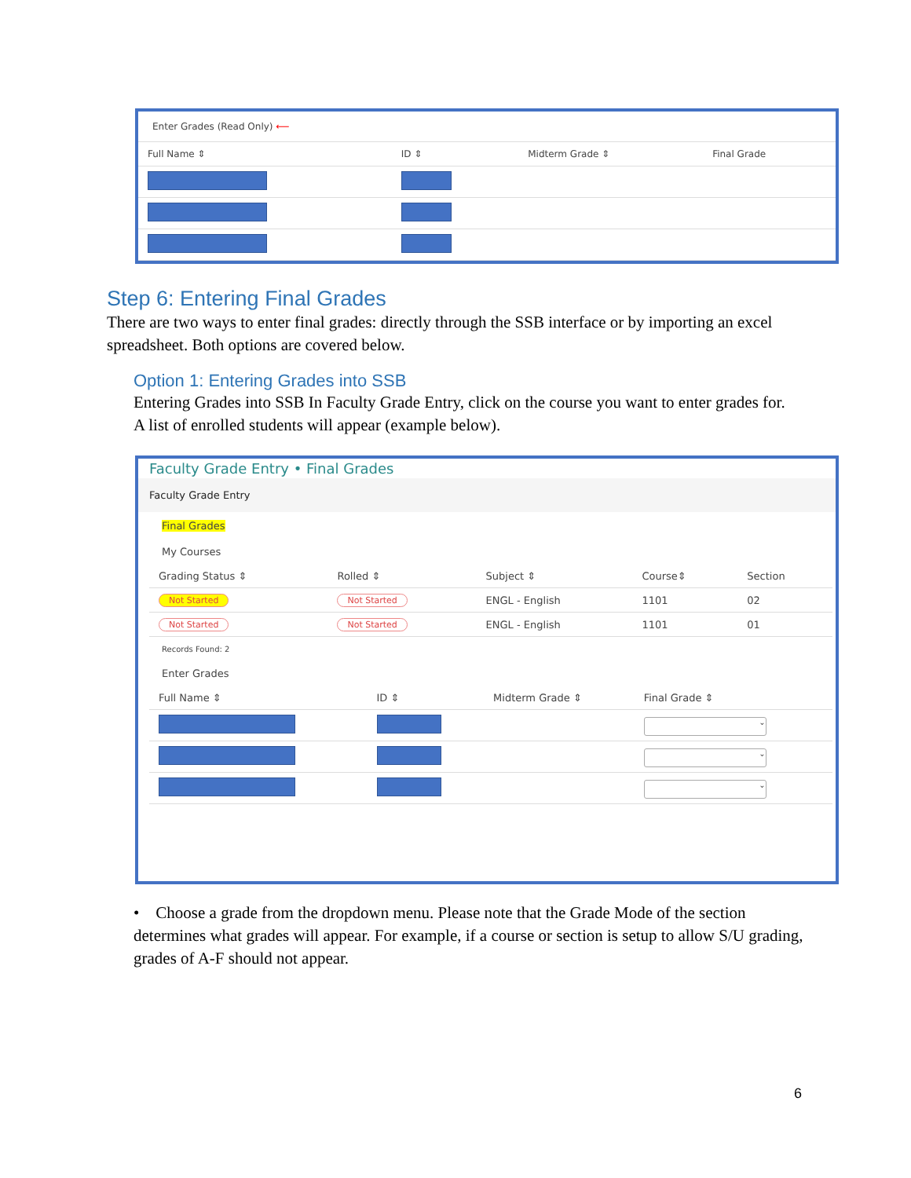Enter Grades (Read Only) ⟵
| Full Name ⇕ | ID ⇕ | Midterm Grade ⇕ | Final Grade |
| --- | --- | --- | --- |
Step 6: Entering Final Grades
There are two ways to enter final grades: directly through the SSB interface or by importing an excel spreadsheet. Both options are covered below.
Option 1: Entering Grades into SSB
Entering Grades into SSB In Faculty Grade Entry, click on the course you want to enter grades for. A list of enrolled students will appear (example below).
Faculty Grade Entry • Final Grades
Faculty Grade Entry
Final Grades
My Courses
| Grading Status ⇕ | Rolled ⇕ | Subject ⇕ | Course⇕ | Section |
| --- | --- | --- | --- | --- |
| Not Started | Not Started | ENGL - English | 1101 | 02 |
| Not Started | Not Started | ENGL - English | 1101 | 01 |
Records Found: 2
Enter Grades
| Full Name ⇕ | ID ⇕ | Midterm Grade ⇕ | Final Grade ⇕ |
| --- | --- | --- | --- |
| | | | ⌄ |
| | | | ⌄ |
| | | | ⌄ |
• Choose a grade from the dropdown menu. Please note that the Grade Mode of the section determines what grades will appear. For example, if a course or section is setup to allow S/U grading, grades of A-F should not appear.
6